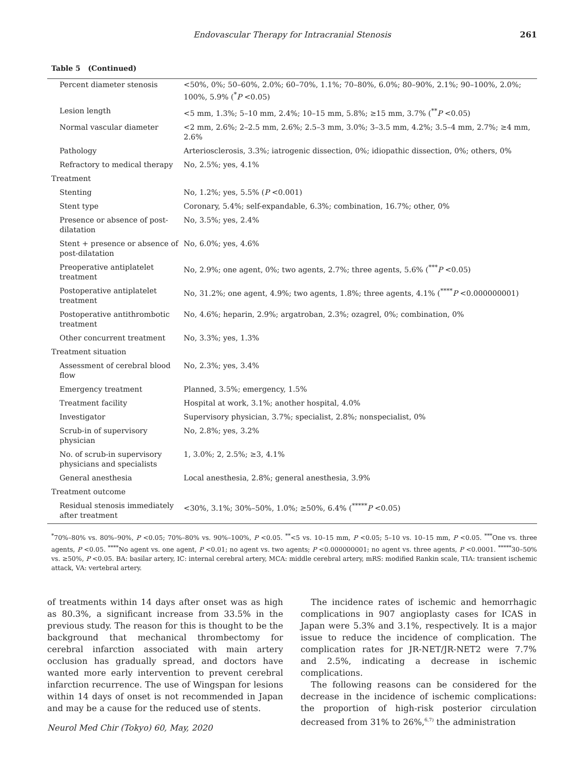Endovascular Therapy for Intracranial Stenosis 261
Table 5 (Continued)
| Percent diameter stenosis | <50%, 0%; 50–60%, 2.0%; 60–70%, 1.1%; 70–80%, 6.0%; 80–90%, 2.1%; 90–100%, 2.0%; 100%, 5.9% (<sup>*</sup> P <0.05) |
| Lesion length | <5 mm, 1.3%; 5–10 mm, 2.4%; 10–15 mm, 5.8%; ≥15 mm, 3.7% (<sup>**</sup> P <0.05) |
| Normal vascular diameter | <2 mm, 2.6%; 2–2.5 mm, 2.6%; 2.5–3 mm, 3.0%; 3–3.5 mm, 4.2%; 3.5–4 mm, 2.7%; ≥4 mm, 2.6% |
| Pathology | Arteriosclerosis, 3.3%; iatrogenic dissection, 0%; idiopathic dissection, 0%; others, 0% |
| Refractory to medical therapy | No, 2.5%; yes, 4.1% |
| Treatment | |
| Stenting | No, 1.2%; yes, 5.5% ( P <0.001) |
| Stent type | Coronary, 5.4%; self-expandable, 6.3%; combination, 16.7%; other, 0% |
| Presence or absence of post-dilatation | No, 3.5%; yes, 2.4% |
| Stent + presence or absence of post-dilatation | No, 6.0%; yes, 4.6% |
| Preoperative antiplatelet treatment | No, 2.9%; one agent, 0%; two agents, 2.7%; three agents, 5.6% (<sup>***</sup> P <0.05) |
| Postoperative antiplatelet treatment | No, 31.2%; one agent, 4.9%; two agents, 1.8%; three agents, 4.1% (<sup>****</sup> P <0.000000001) |
| Postoperative antithrombotic treatment | No, 4.6%; heparin, 2.9%; argatroban, 2.3%; ozagrel, 0%; combination, 0% |
| Other concurrent treatment | No, 3.3%; yes, 1.3% |
| Treatment situation | |
| Assessment of cerebral blood flow | No, 2.3%; yes, 3.4% |
| Emergency treatment | Planned, 3.5%; emergency, 1.5% |
| Treatment facility | Hospital at work, 3.1%; another hospital, 4.0% |
| Investigator | Supervisory physician, 3.7%; specialist, 2.8%; nonspecialist, 0% |
| Scrub-in of supervisory physician | No, 2.8%; yes, 3.2% |
| No. of scrub-in supervisory physicians and specialists | 1, 3.0%; 2, 2.5%; ≥3, 4.1% |
| General anesthesia | Local anesthesia, 2.8%; general anesthesia, 3.9% |
| Treatment outcome | |
| Residual stenosis immediately after treatment | <30%, 3.1%; 30%–50%, 1.0%; ≥50%, 6.4% (<sup>*****</sup> P <0.05) |
<sup>*</sup> 70%–80% vs. 80%–90%, P <0.05; 70%–80% vs. 90%–100%, P <0.05. <sup>**</sup><5 vs. 10–15 mm, P <0.05; 5–10 vs. 10–15 mm, P <0.05. <sup>***</sup>One vs. three agents, P <0.05. <sup>****</sup>No agent vs. one agent, P <0.01; no agent vs. two agents; P <0.000000001; no agent vs. three agents, P <0.0001. <sup>*****</sup>30–50% vs. ≥50%, P <0.05. BA: basilar artery, IC: internal cerebral artery, MCA: middle cerebral artery, mRS: modified Rankin scale, TIA: transient ischemic attack, VA: vertebral artery.
of treatments within 14 days after onset was as high as 80.3%, a significant increase from 33.5% in the previous study. The reason for this is thought to be the background that mechanical thrombectomy for cerebral infarction associated with main artery occlusion has gradually spread, and doctors have wanted more early intervention to prevent cerebral infarction recurrence. The use of Wingspan for lesions within 14 days of onset is not recommended in Japan and may be a cause for the reduced use of stents.
The incidence rates of ischemic and hemorrhagic complications in 907 angioplasty cases for ICAS in Japan were 5.3% and 3.1%, respectively. It is a major issue to reduce the incidence of complication. The complication rates for JR-NET/JR-NET2 were 7.7% and 2.5%, indicating a decrease in ischemic complications.
The following reasons can be considered for the decrease in the incidence of ischemic complications: the proportion of high-risk posterior circulation decreased from 31% to 26%,<sup>6,7)</sup> the administration
Neurol Med Chir (Tokyo) 60, May, 2020